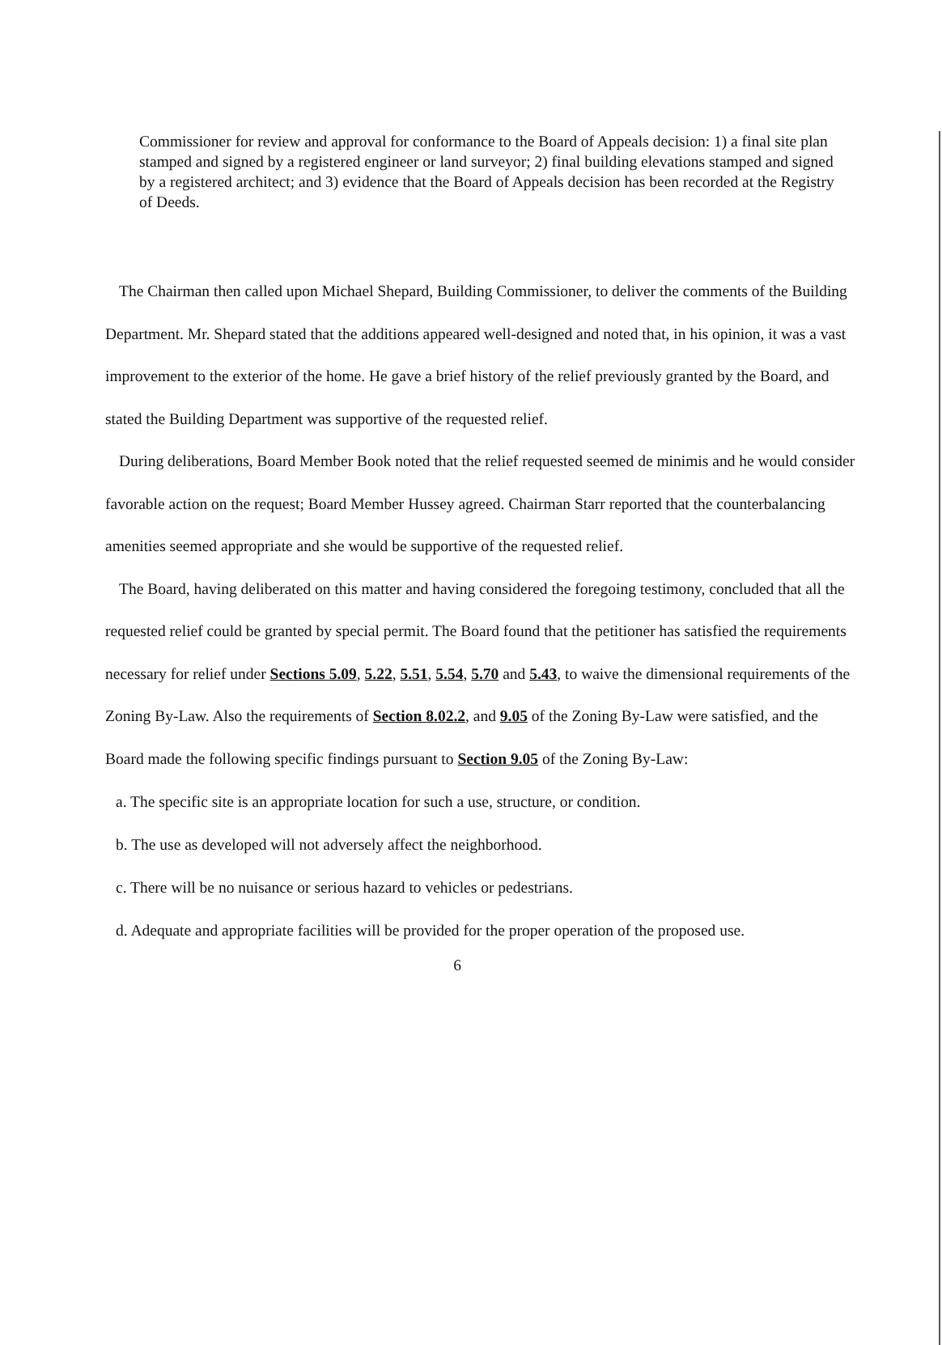Commissioner for review and approval for conformance to the Board of Appeals decision: 1) a final site plan stamped and signed by a registered engineer or land surveyor; 2) final building elevations stamped and signed by a registered architect; and 3) evidence that the Board of Appeals decision has been recorded at the Registry of Deeds.
The Chairman then called upon Michael Shepard, Building Commissioner, to deliver the comments of the Building Department. Mr. Shepard stated that the additions appeared well-designed and noted that, in his opinion, it was a vast improvement to the exterior of the home. He gave a brief history of the relief previously granted by the Board, and stated the Building Department was supportive of the requested relief.
During deliberations, Board Member Book noted that the relief requested seemed de minimis and he would consider favorable action on the request; Board Member Hussey agreed. Chairman Starr reported that the counterbalancing amenities seemed appropriate and she would be supportive of the requested relief.
The Board, having deliberated on this matter and having considered the foregoing testimony, concluded that all the requested relief could be granted by special permit. The Board found that the petitioner has satisfied the requirements necessary for relief under Sections 5.09, 5.22, 5.51, 5.54, 5.70 and 5.43, to waive the dimensional requirements of the Zoning By-Law. Also the requirements of Section 8.02.2, and 9.05 of the Zoning By-Law were satisfied, and the Board made the following specific findings pursuant to Section 9.05 of the Zoning By-Law:
a. The specific site is an appropriate location for such a use, structure, or condition.
b. The use as developed will not adversely affect the neighborhood.
c. There will be no nuisance or serious hazard to vehicles or pedestrians.
d. Adequate and appropriate facilities will be provided for the proper operation of the proposed use.
6